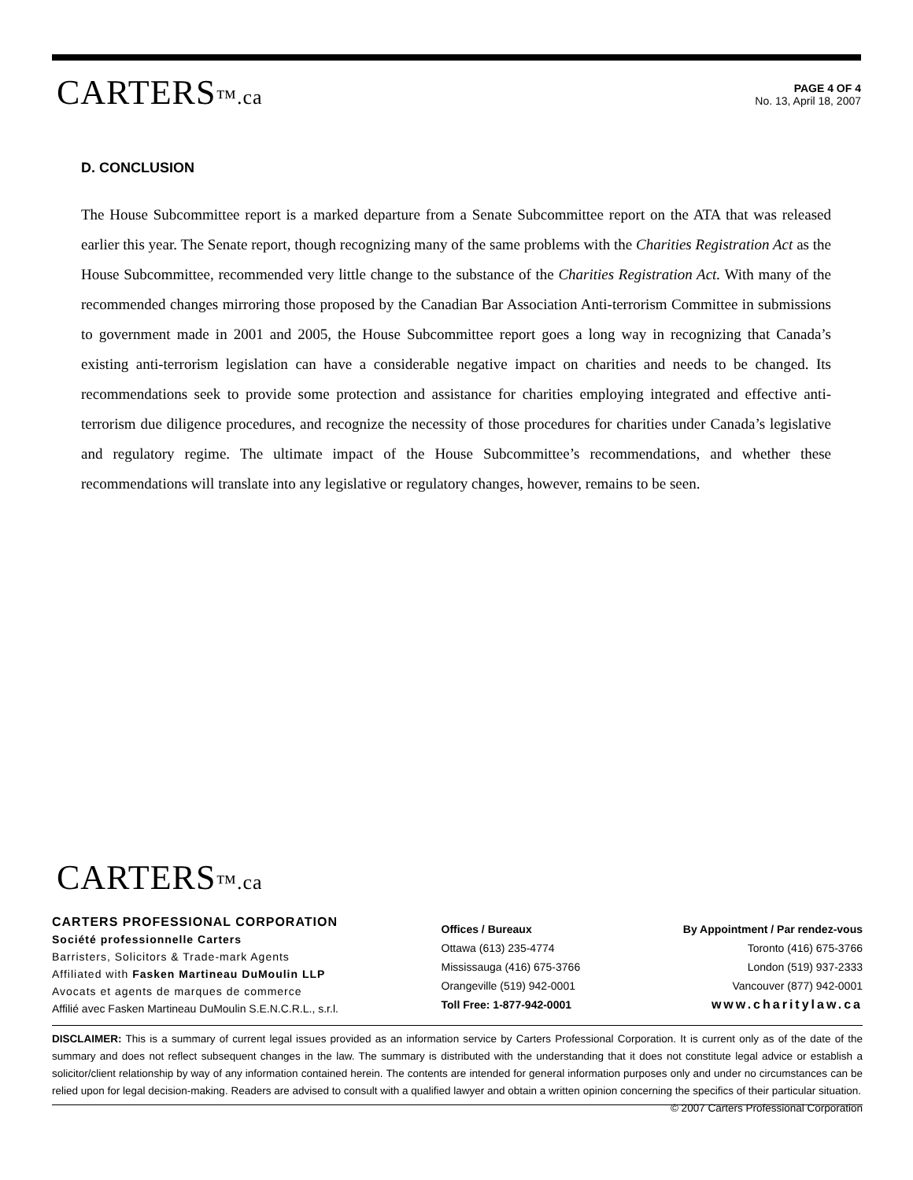CARTERS™.ca
PAGE 4 OF 4
No. 13, April 18, 2007
D. CONCLUSION
The House Subcommittee report is a marked departure from a Senate Subcommittee report on the ATA that was released earlier this year. The Senate report, though recognizing many of the same problems with the Charities Registration Act as the House Subcommittee, recommended very little change to the substance of the Charities Registration Act. With many of the recommended changes mirroring those proposed by the Canadian Bar Association Anti-terrorism Committee in submissions to government made in 2001 and 2005, the House Subcommittee report goes a long way in recognizing that Canada’s existing anti-terrorism legislation can have a considerable negative impact on charities and needs to be changed. Its recommendations seek to provide some protection and assistance for charities employing integrated and effective anti-terrorism due diligence procedures, and recognize the necessity of those procedures for charities under Canada’s legislative and regulatory regime. The ultimate impact of the House Subcommittee’s recommendations, and whether these recommendations will translate into any legislative or regulatory changes, however, remains to be seen.
CARTERS™.ca
CARTERS PROFESSIONAL CORPORATION
Société professionnelle Carters
Barristers, Solicitors & Trade-mark Agents
Affiliated with Fasken Martineau DuMoulin LLP
Avocats et agents de marques de commerce
Affilié avec Fasken Martineau DuMoulin S.E.N.C.R.L., s.r.l.
Offices / Bureaux
Ottawa (613) 235-4774
Mississauga (416) 675-3766
Orangeville (519) 942-0001
Toll Free: 1-877-942-0001
By Appointment / Par rendez-vous
Toronto (416) 675-3766
London (519) 937-2333
Vancouver (877) 942-0001
www.charitylaw.ca
DISCLAIMER: This is a summary of current legal issues provided as an information service by Carters Professional Corporation. It is current only as of the date of the summary and does not reflect subsequent changes in the law. The summary is distributed with the understanding that it does not constitute legal advice or establish a solicitor/client relationship by way of any information contained herein. The contents are intended for general information purposes only and under no circumstances can be relied upon for legal decision-making. Readers are advised to consult with a qualified lawyer and obtain a written opinion concerning the specifics of their particular situation. © 2007 Carters Professional Corporation